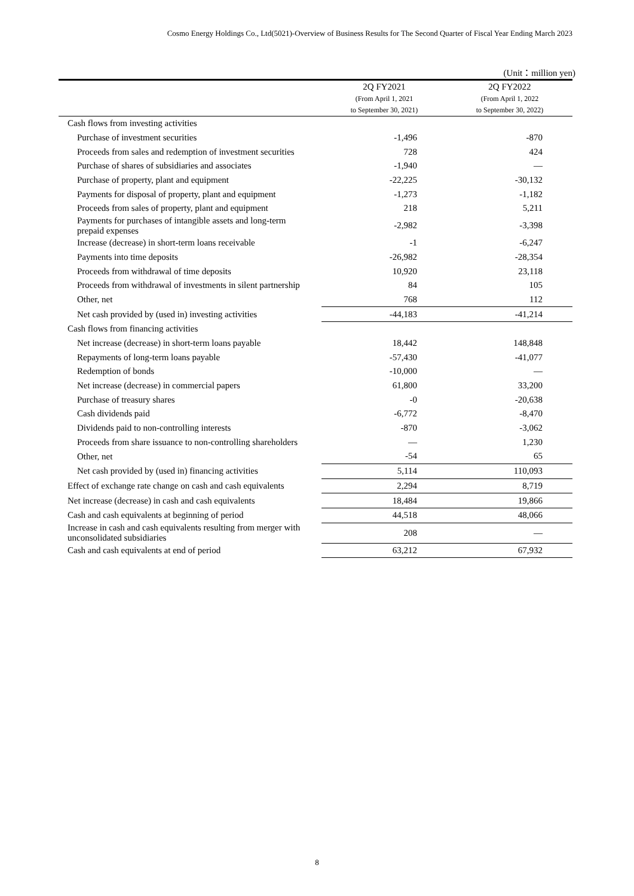Cosmo Energy Holdings Co., Ltd(5021)-Overview of Business Results for The Second Quarter of Fiscal Year Ending March 2023
(Unit：million yen)
| | 2Q FY2021 | 2Q FY2022 |
| --- | --- | --- |
| | (From April 1, 2021 | (From April 1, 2022 |
| | to September 30, 2021) | to September 30, 2022) |
| Cash flows from investing activities | | |
| Purchase of investment securities | -1,496 | -870 |
| Proceeds from sales and redemption of investment securities | 728 | 424 |
| Purchase of shares of subsidiaries and associates | -1,940 | — |
| Purchase of property, plant and equipment | -22,225 | -30,132 |
| Payments for disposal of property, plant and equipment | -1,273 | -1,182 |
| Proceeds from sales of property, plant and equipment | 218 | 5,211 |
| Payments for purchases of intangible assets and long-term prepaid expenses | -2,982 | -3,398 |
| Increase (decrease) in short-term loans receivable | -1 | -6,247 |
| Payments into time deposits | -26,982 | -28,354 |
| Proceeds from withdrawal of time deposits | 10,920 | 23,118 |
| Proceeds from withdrawal of investments in silent partnership | 84 | 105 |
| Other, net | 768 | 112 |
| Net cash provided by (used in) investing activities | -44,183 | -41,214 |
| Cash flows from financing activities | | |
| Net increase (decrease) in short-term loans payable | 18,442 | 148,848 |
| Repayments of long-term loans payable | -57,430 | -41,077 |
| Redemption of bonds | -10,000 | — |
| Net increase (decrease) in commercial papers | 61,800 | 33,200 |
| Purchase of treasury shares | -0 | -20,638 |
| Cash dividends paid | -6,772 | -8,470 |
| Dividends paid to non-controlling interests | -870 | -3,062 |
| Proceeds from share issuance to non-controlling shareholders | — | 1,230 |
| Other, net | -54 | 65 |
| Net cash provided by (used in) financing activities | 5,114 | 110,093 |
| Effect of exchange rate change on cash and cash equivalents | 2,294 | 8,719 |
| Net increase (decrease) in cash and cash equivalents | 18,484 | 19,866 |
| Cash and cash equivalents at beginning of period | 44,518 | 48,066 |
| Increase in cash and cash equivalents resulting from merger with unconsolidated subsidiaries | 208 | — |
| Cash and cash equivalents at end of period | 63,212 | 67,932 |
8